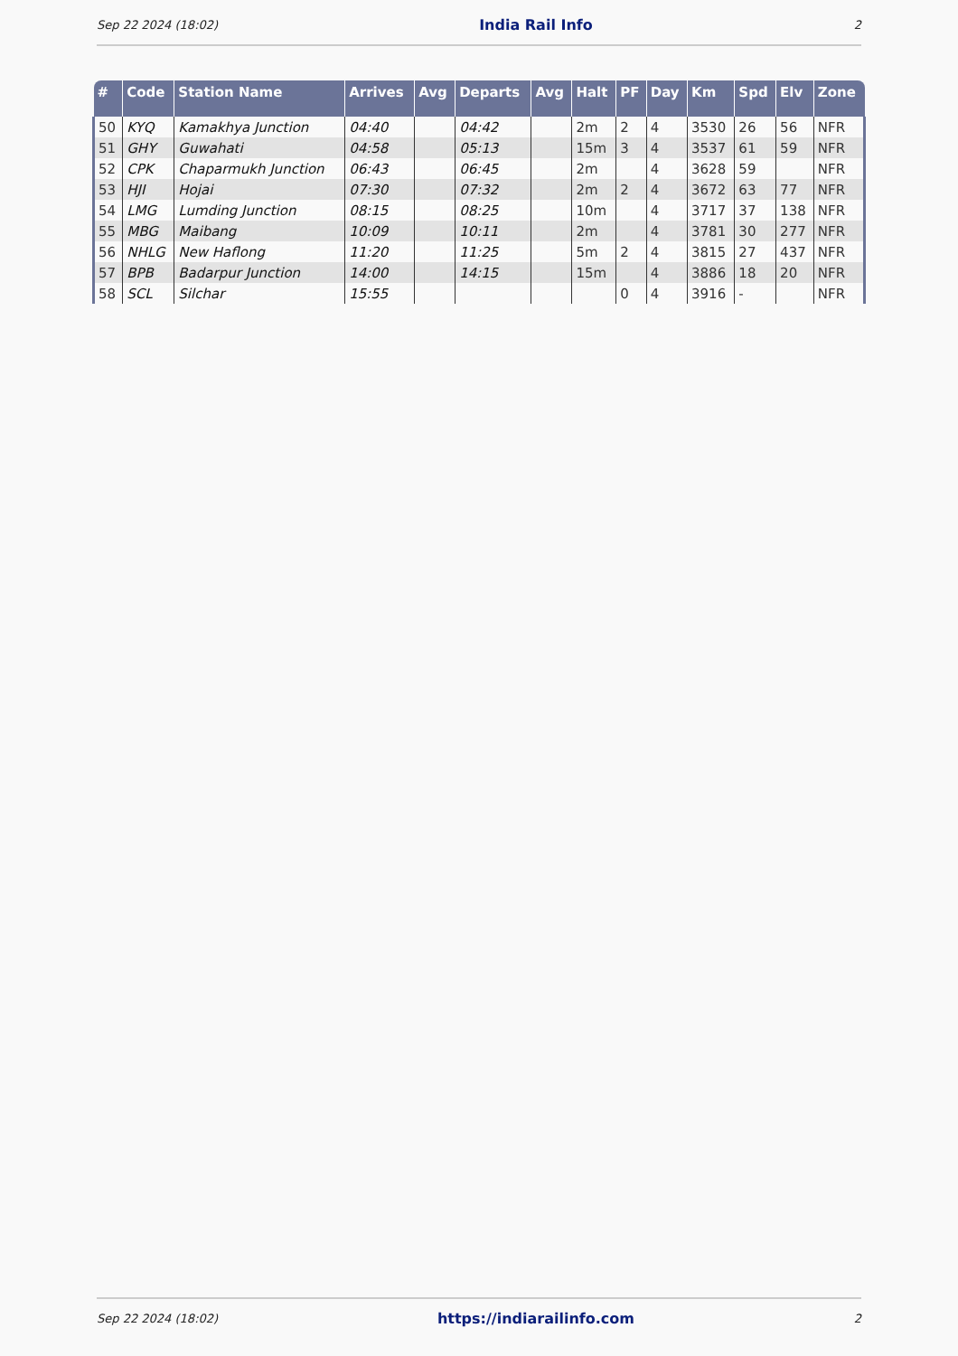Sep 22 2024 (18:02) India Rail Info 2
| # | Code | Station Name | Arrives | Avg | Departs | Avg | Halt | PF | Day | Km | Spd | Elv | Zone |
| --- | --- | --- | --- | --- | --- | --- | --- | --- | --- | --- | --- | --- | --- |
| 50 | KYQ | Kamakhya Junction | 04:40 | | 04:42 | | 2m | 2 | 4 | 3530 | 26 | 56 | NFR |
| 51 | GHY | Guwahati | 04:58 | | 05:13 | | 15m | 3 | 4 | 3537 | 61 | 59 | NFR |
| 52 | CPK | Chaparmukh Junction | 06:43 | | 06:45 | | 2m | | 4 | 3628 | 59 | | NFR |
| 53 | HJI | Hojai | 07:30 | | 07:32 | | 2m | 2 | 4 | 3672 | 63 | 77 | NFR |
| 54 | LMG | Lumding Junction | 08:15 | | 08:25 | | 10m | | 4 | 3717 | 37 | 138 | NFR |
| 55 | MBG | Maibang | 10:09 | | 10:11 | | 2m | | 4 | 3781 | 30 | 277 | NFR |
| 56 | NHLG | New Haflong | 11:20 | | 11:25 | | 5m | 2 | 4 | 3815 | 27 | 437 | NFR |
| 57 | BPB | Badarpur Junction | 14:00 | | 14:15 | | 15m | | 4 | 3886 | 18 | 20 | NFR |
| 58 | SCL | Silchar | 15:55 | | | | | 0 | 4 | 3916 | - | | NFR |
Sep 22 2024 (18:02) https://indiarailinfo.com 2